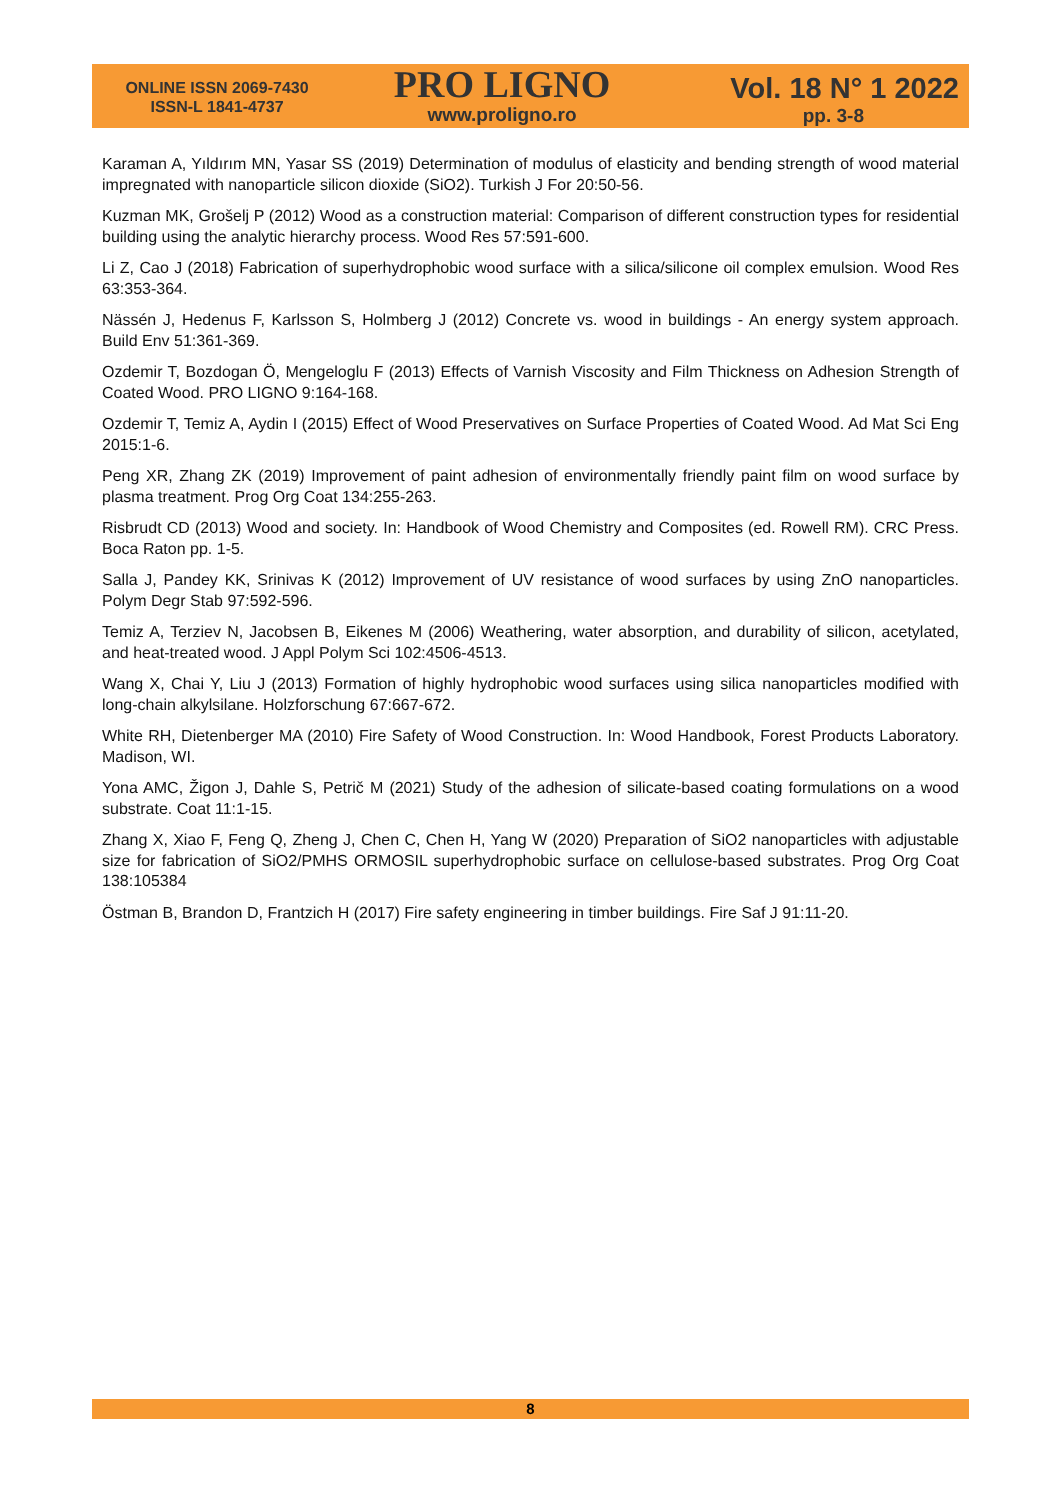ONLINE ISSN 2069-7430
ISSN-L 1841-4737
PRO LIGNO
www.proligno.ro
Vol. 18 N° 1 2022
pp. 3-8
Karaman A, Yıldırım MN, Yasar SS (2019) Determination of modulus of elasticity and bending strength of wood material impregnated with nanoparticle silicon dioxide (SiO2). Turkish J For 20:50-56.
Kuzman MK, Grošelj P (2012) Wood as a construction material: Comparison of different construction types for residential building using the analytic hierarchy process. Wood Res 57:591-600.
Li Z, Cao J (2018) Fabrication of superhydrophobic wood surface with a silica/silicone oil complex emulsion. Wood Res 63:353-364.
Nässén J, Hedenus F, Karlsson S, Holmberg J (2012) Concrete vs. wood in buildings - An energy system approach. Build Env 51:361-369.
Ozdemir T, Bozdogan Ö, Mengeloglu F (2013) Effects of Varnish Viscosity and Film Thickness on Adhesion Strength of Coated Wood. PRO LIGNO 9:164-168.
Ozdemir T, Temiz A, Aydin I (2015) Effect of Wood Preservatives on Surface Properties of Coated Wood. Ad Mat Sci Eng 2015:1-6.
Peng XR, Zhang ZK (2019) Improvement of paint adhesion of environmentally friendly paint film on wood surface by plasma treatment. Prog Org Coat 134:255-263.
Risbrudt CD (2013) Wood and society. In: Handbook of Wood Chemistry and Composites (ed. Rowell RM). CRC Press. Boca Raton pp. 1-5.
Salla J, Pandey KK, Srinivas K (2012) Improvement of UV resistance of wood surfaces by using ZnO nanoparticles. Polym Degr Stab 97:592-596.
Temiz A, Terziev N, Jacobsen B, Eikenes M (2006) Weathering, water absorption, and durability of silicon, acetylated, and heat-treated wood. J Appl Polym Sci 102:4506-4513.
Wang X, Chai Y, Liu J (2013) Formation of highly hydrophobic wood surfaces using silica nanoparticles modified with long-chain alkylsilane. Holzforschung 67:667-672.
White RH, Dietenberger MA (2010) Fire Safety of Wood Construction. In: Wood Handbook, Forest Products Laboratory. Madison, WI.
Yona AMC, Žigon J, Dahle S, Petrič M (2021) Study of the adhesion of silicate-based coating formulations on a wood substrate. Coat 11:1-15.
Zhang X, Xiao F, Feng Q, Zheng J, Chen C, Chen H, Yang W (2020) Preparation of SiO2 nanoparticles with adjustable size for fabrication of SiO2/PMHS ORMOSIL superhydrophobic surface on cellulose-based substrates. Prog Org Coat 138:105384
Östman B, Brandon D, Frantzich H (2017) Fire safety engineering in timber buildings. Fire Saf J 91:11-20.
8